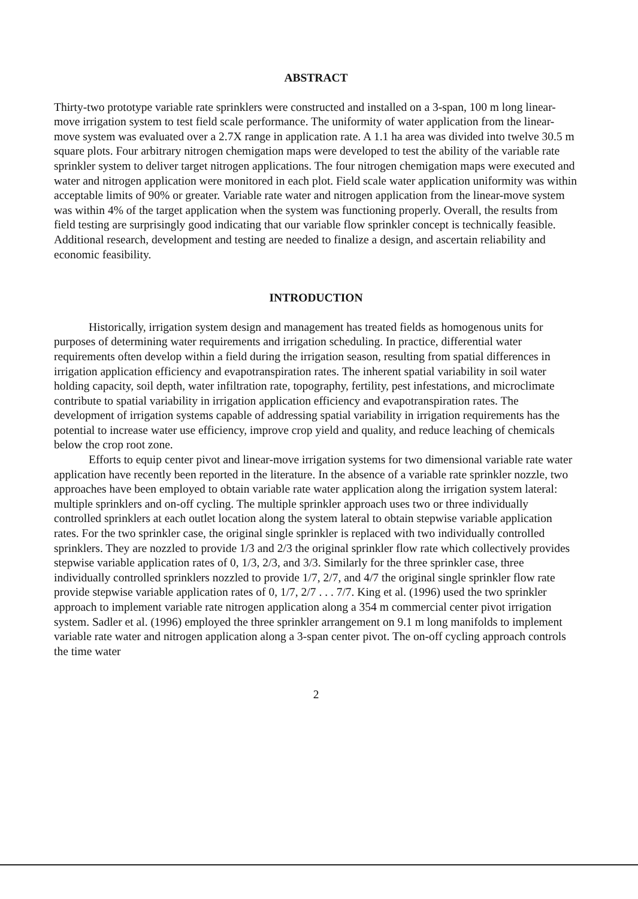ABSTRACT
Thirty-two prototype variable rate sprinklers were constructed and installed on a 3-span, 100 m long linear-move irrigation system to test field scale performance. The uniformity of water application from the linear-move system was evaluated over a 2.7X range in application rate. A 1.1 ha area was divided into twelve 30.5 m square plots. Four arbitrary nitrogen chemigation maps were developed to test the ability of the variable rate sprinkler system to deliver target nitrogen applications. The four nitrogen chemigation maps were executed and water and nitrogen application were monitored in each plot. Field scale water application uniformity was within acceptable limits of 90% or greater. Variable rate water and nitrogen application from the linear-move system was within 4% of the target application when the system was functioning properly. Overall, the results from field testing are surprisingly good indicating that our variable flow sprinkler concept is technically feasible. Additional research, development and testing are needed to finalize a design, and ascertain reliability and economic feasibility.
INTRODUCTION
Historically, irrigation system design and management has treated fields as homogenous units for purposes of determining water requirements and irrigation scheduling. In practice, differential water requirements often develop within a field during the irrigation season, resulting from spatial differences in irrigation application efficiency and evapotranspiration rates. The inherent spatial variability in soil water holding capacity, soil depth, water infiltration rate, topography, fertility, pest infestations, and microclimate contribute to spatial variability in irrigation application efficiency and evapotranspiration rates. The development of irrigation systems capable of addressing spatial variability in irrigation requirements has the potential to increase water use efficiency, improve crop yield and quality, and reduce leaching of chemicals below the crop root zone.
Efforts to equip center pivot and linear-move irrigation systems for two dimensional variable rate water application have recently been reported in the literature. In the absence of a variable rate sprinkler nozzle, two approaches have been employed to obtain variable rate water application along the irrigation system lateral: multiple sprinklers and on-off cycling. The multiple sprinkler approach uses two or three individually controlled sprinklers at each outlet location along the system lateral to obtain stepwise variable application rates. For the two sprinkler case, the original single sprinkler is replaced with two individually controlled sprinklers. They are nozzled to provide 1/3 and 2/3 the original sprinkler flow rate which collectively provides stepwise variable application rates of 0, 1/3, 2/3, and 3/3. Similarly for the three sprinkler case, three individually controlled sprinklers nozzled to provide 1/7, 2/7, and 4/7 the original single sprinkler flow rate provide stepwise variable application rates of 0, 1/7, 2/7 . . . 7/7. King et al. (1996) used the two sprinkler approach to implement variable rate nitrogen application along a 354 m commercial center pivot irrigation system. Sadler et al. (1996) employed the three sprinkler arrangement on 9.1 m long manifolds to implement variable rate water and nitrogen application along a 3-span center pivot. The on-off cycling approach controls the time water
2